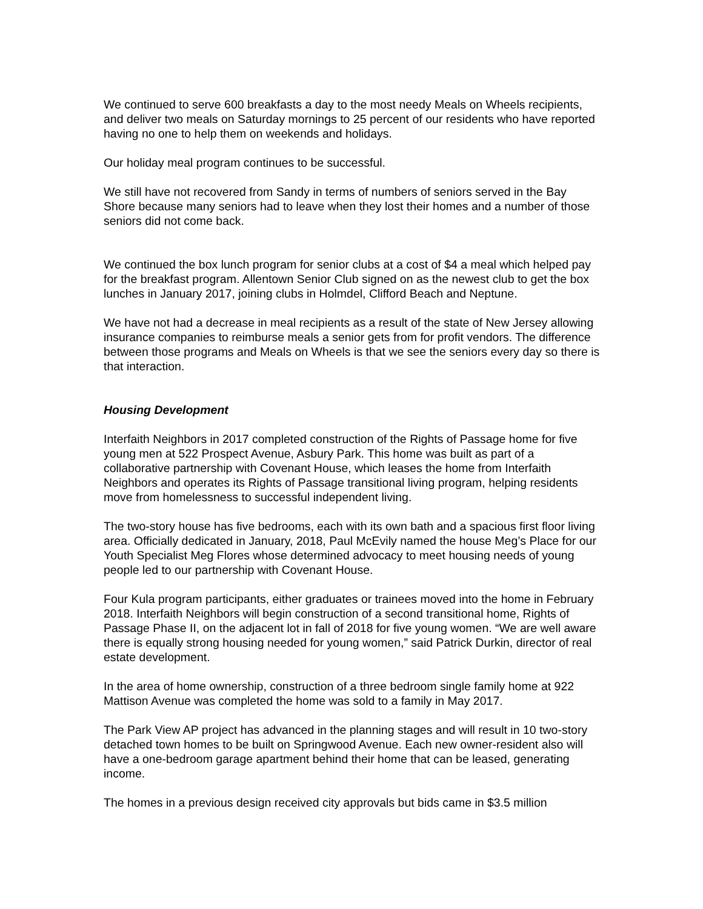We continued to serve 600 breakfasts a day to the most needy Meals on Wheels recipients, and deliver two meals on Saturday mornings to 25 percent of our residents who have reported having no one to help them on weekends and holidays.
Our holiday meal program continues to be successful.
We still have not recovered from Sandy in terms of numbers of seniors served in the Bay Shore because many seniors had to leave when they lost their homes and a number of those seniors did not come back.
We continued the box lunch program for senior clubs at a cost of $4 a meal which helped pay for the breakfast program. Allentown Senior Club signed on as the newest club to get the box lunches in January 2017, joining clubs in Holmdel, Clifford Beach and Neptune.
We have not had a decrease in meal recipients as a result of the state of New Jersey allowing insurance companies to reimburse meals a senior gets from for profit vendors. The difference between those programs and Meals on Wheels is that we see the seniors every day so there is that interaction.
Housing Development
Interfaith Neighbors in 2017 completed construction of the Rights of Passage home for five young men at 522 Prospect Avenue, Asbury Park. This home was built as part of a collaborative partnership with Covenant House, which leases the home from Interfaith Neighbors and operates its Rights of Passage transitional living program, helping residents move from homelessness to successful independent living.
The two-story house has five bedrooms, each with its own bath and a spacious first floor living area. Officially dedicated in January, 2018, Paul McEvily named the house Meg’s Place for our Youth Specialist Meg Flores whose determined advocacy to meet housing needs of young people led to our partnership with Covenant House.
Four Kula program participants, either graduates or trainees moved into the home in February 2018. Interfaith Neighbors will begin construction of a second transitional home, Rights of Passage Phase II, on the adjacent lot in fall of 2018 for five young women. “We are well aware there is equally strong housing needed for young women,” said Patrick Durkin, director of real estate development.
In the area of home ownership, construction of a three bedroom single family home at 922 Mattison Avenue was completed the home was sold to a family in May 2017.
The Park View AP project has advanced in the planning stages and will result in 10 two-story detached town homes to be built on Springwood Avenue. Each new owner-resident also will have a one-bedroom garage apartment behind their home that can be leased, generating income.
The homes in a previous design received city approvals but bids came in $3.5 million